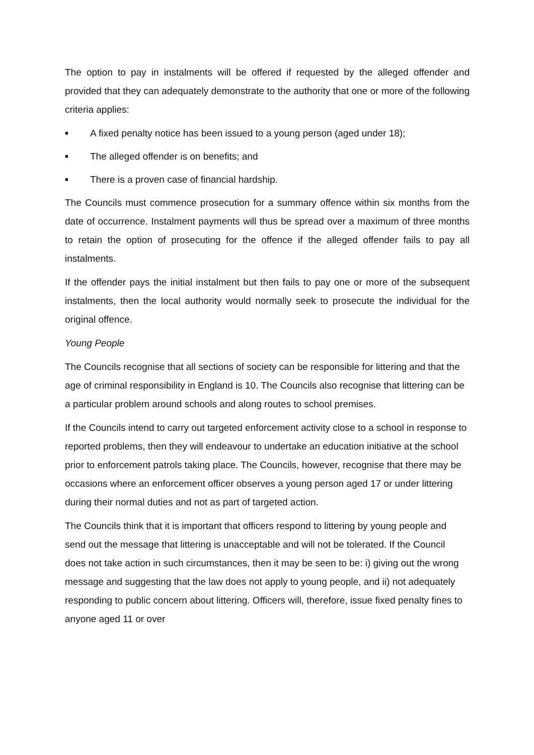The option to pay in instalments will be offered if requested by the alleged offender and provided that they can adequately demonstrate to the authority that one or more of the following criteria applies:
■ A fixed penalty notice has been issued to a young person (aged under 18);
■ The alleged offender is on benefits; and
■ There is a proven case of financial hardship.
The Councils must commence prosecution for a summary offence within six months from the date of occurrence. Instalment payments will thus be spread over a maximum of three months to retain the option of prosecuting for the offence if the alleged offender fails to pay all instalments.
If the offender pays the initial instalment but then fails to pay one or more of the subsequent instalments, then the local authority would normally seek to prosecute the individual for the original offence.
Young People
The Councils recognise that all sections of society can be responsible for littering and that the age of criminal responsibility in England is 10. The Councils also recognise that littering can be a particular problem around schools and along routes to school premises.
If the Councils intend to carry out targeted enforcement activity close to a school in response to reported problems, then they will endeavour to undertake an education initiative at the school prior to enforcement patrols taking place. The Councils, however, recognise that there may be occasions where an enforcement officer observes a young person aged 17 or under littering during their normal duties and not as part of targeted action.
The Councils think that it is important that officers respond to littering by young people and send out the message that littering is unacceptable and will not be tolerated. If the Council does not take action in such circumstances, then it may be seen to be: i) giving out the wrong message and suggesting that the law does not apply to young people, and ii) not adequately responding to public concern about littering. Officers will, therefore, issue fixed penalty fines to anyone aged 11 or over